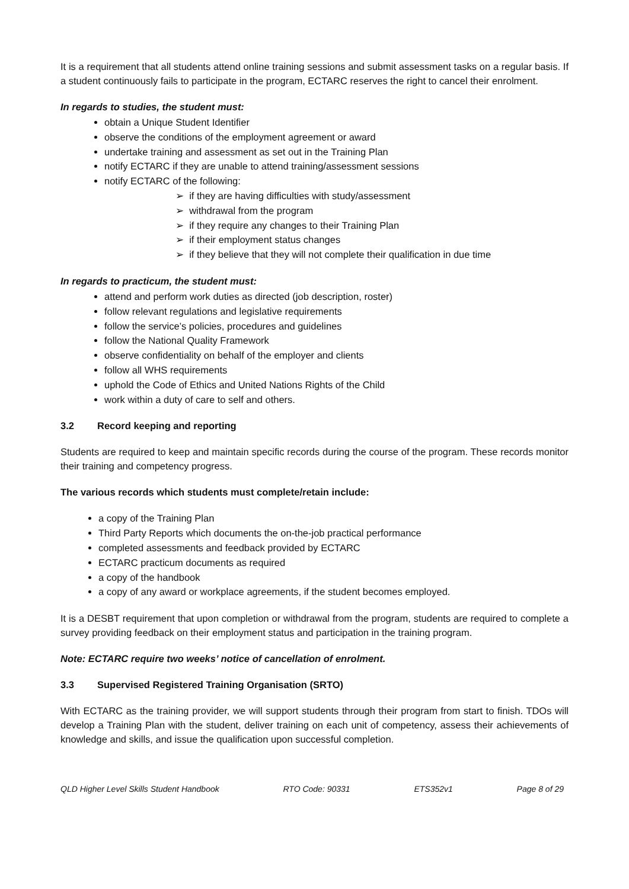It is a requirement that all students attend online training sessions and submit assessment tasks on a regular basis. If a student continuously fails to participate in the program, ECTARC reserves the right to cancel their enrolment.
In regards to studies, the student must:
obtain a Unique Student Identifier
observe the conditions of the employment agreement or award
undertake training and assessment as set out in the Training Plan
notify ECTARC if they are unable to attend training/assessment sessions
notify ECTARC of the following:
➢ if they are having difficulties with study/assessment
➢ withdrawal from the program
➢ if they require any changes to their Training Plan
➢ if their employment status changes
➢ if they believe that they will not complete their qualification in due time
In regards to practicum, the student must:
attend and perform work duties as directed (job description, roster)
follow relevant regulations and legislative requirements
follow the service’s policies, procedures and guidelines
follow the National Quality Framework
observe confidentiality on behalf of the employer and clients
follow all WHS requirements
uphold the Code of Ethics and United Nations Rights of the Child
work within a duty of care to self and others.
3.2 Record keeping and reporting
Students are required to keep and maintain specific records during the course of the program. These records monitor their training and competency progress.
The various records which students must complete/retain include:
a copy of the Training Plan
Third Party Reports which documents the on-the-job practical performance
completed assessments and feedback provided by ECTARC
ECTARC practicum documents as required
a copy of the handbook
a copy of any award or workplace agreements, if the student becomes employed.
It is a DESBT requirement that upon completion or withdrawal from the program, students are required to complete a survey providing feedback on their employment status and participation in the training program.
Note: ECTARC require two weeks’ notice of cancellation of enrolment.
3.3 Supervised Registered Training Organisation (SRTO)
With ECTARC as the training provider, we will support students through their program from start to finish. TDOs will develop a Training Plan with the student, deliver training on each unit of competency, assess their achievements of knowledge and skills, and issue the qualification upon successful completion.
QLD Higher Level Skills Student Handbook RTO Code: 90331 ETS352v1 Page 8 of 29